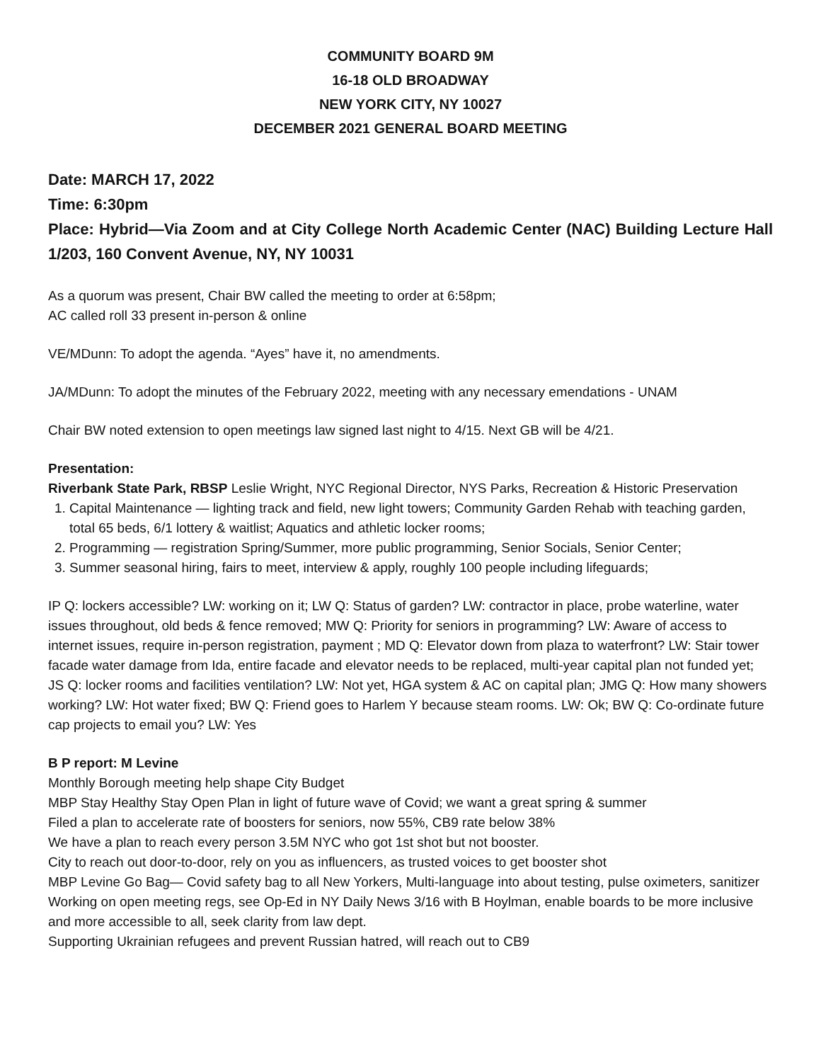COMMUNITY BOARD 9M
16-18 OLD BROADWAY
NEW YORK CITY, NY 10027
DECEMBER 2021 GENERAL BOARD MEETING
Date: MARCH 17, 2022
Time: 6:30pm
Place: Hybrid—Via Zoom and at City College North Academic Center (NAC) Building Lecture Hall 1/203, 160 Convent Avenue, NY, NY 10031
As a quorum was present, Chair BW called the meeting to order at 6:58pm;
AC called roll 33 present in-person & online
VE/MDunn: To adopt the agenda. “Ayes” have it, no amendments.
JA/MDunn: To adopt the minutes of the February 2022, meeting with any necessary emendations - UNAM
Chair BW noted extension to open meetings law signed last night to 4/15. Next GB will be 4/21.
Presentation:
Riverbank State Park, RBSP Leslie Wright, NYC Regional Director, NYS Parks, Recreation & Historic Preservation
1. Capital Maintenance — lighting track and field, new light towers; Community Garden Rehab with teaching garden, total 65 beds, 6/1 lottery & waitlist; Aquatics and athletic locker rooms;
2. Programming — registration Spring/Summer, more public programming, Senior Socials, Senior Center;
3. Summer seasonal hiring, fairs to meet, interview & apply, roughly 100 people including lifeguards;
IP Q: lockers accessible? LW: working on it; LW Q: Status of garden? LW: contractor in place, probe waterline, water issues throughout, old beds & fence removed; MW Q: Priority for seniors in programming? LW: Aware of access to internet issues, require in-person registration, payment ; MD Q: Elevator down from plaza to waterfront? LW: Stair tower facade water damage from Ida, entire facade and elevator needs to be replaced, multi-year capital plan not funded yet; JS Q: locker rooms and facilities ventilation? LW: Not yet, HGA system & AC on capital plan; JMG Q: How many showers working? LW: Hot water fixed; BW Q: Friend goes to Harlem Y because steam rooms. LW: Ok; BW Q: Co-ordinate future cap projects to email you? LW: Yes
B P report: M Levine
Monthly Borough meeting help shape City Budget
MBP Stay Healthy Stay Open Plan in light of future wave of Covid; we want a great spring & summer
Filed a plan to accelerate rate of boosters for seniors, now 55%, CB9 rate below 38%
We have a plan to reach every person 3.5M NYC who got 1st shot but not booster.
City to reach out door-to-door, rely on you as influencers, as trusted voices to get booster shot
MBP Levine Go Bag— Covid safety bag to all New Yorkers, Multi-language into about testing, pulse oximeters, sanitizer
Working on open meeting regs, see Op-Ed in NY Daily News 3/16 with B Hoylman, enable boards to be more inclusive and more accessible to all, seek clarity from law dept.
Supporting Ukrainian refugees and prevent Russian hatred, will reach out to CB9